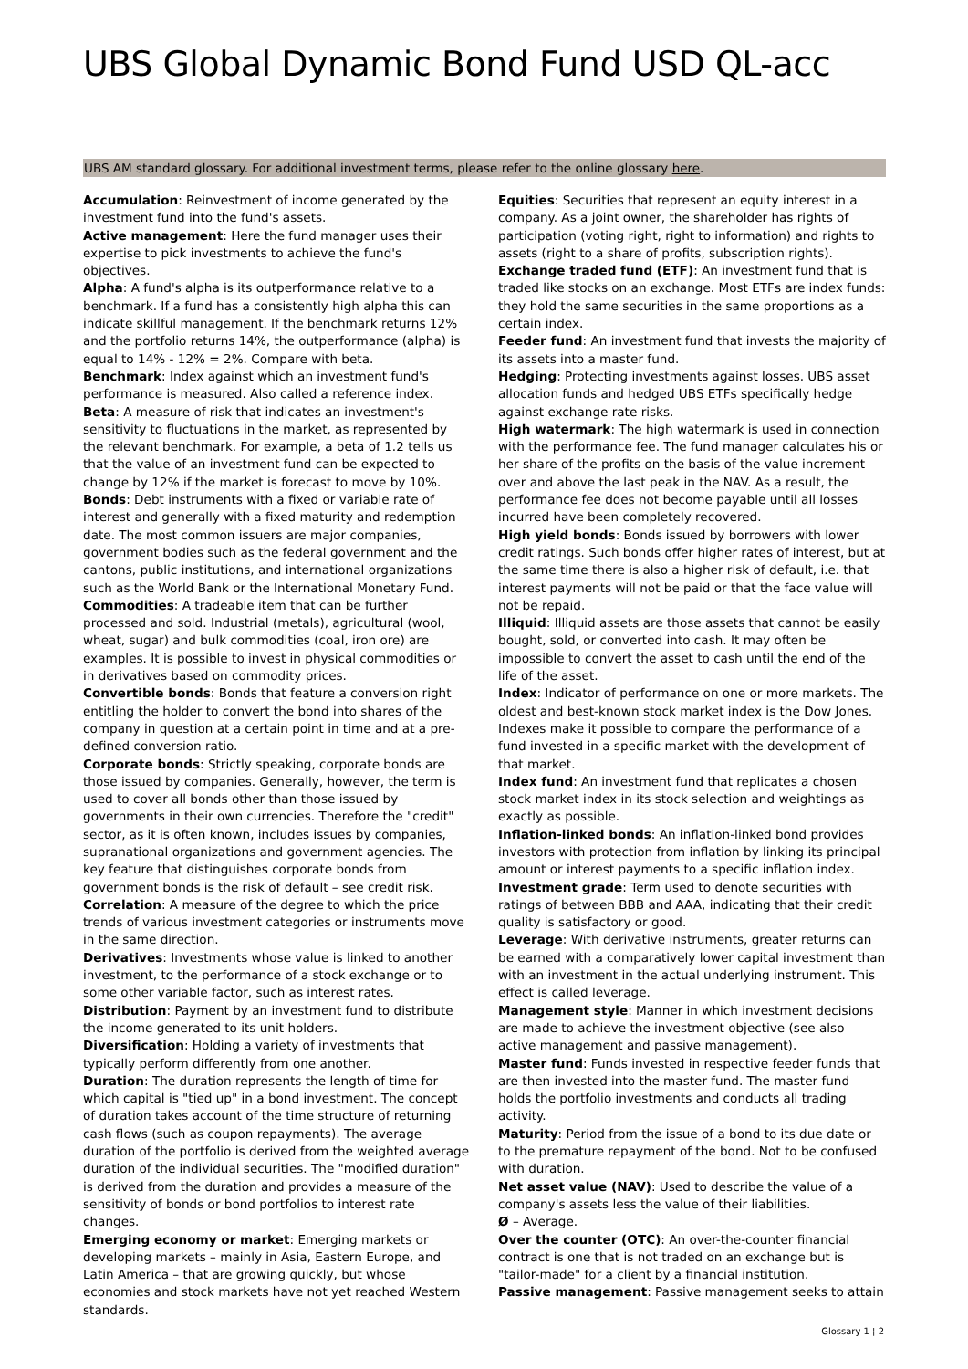UBS Global Dynamic Bond Fund USD QL-acc
UBS AM standard glossary. For additional investment terms, please refer to the online glossary here.
Accumulation: Reinvestment of income generated by the investment fund into the fund's assets.
Active management: Here the fund manager uses their expertise to pick investments to achieve the fund's objectives.
Alpha: A fund's alpha is its outperformance relative to a benchmark. If a fund has a consistently high alpha this can indicate skillful management. If the benchmark returns 12% and the portfolio returns 14%, the outperformance (alpha) is equal to 14% - 12% = 2%. Compare with beta.
Benchmark: Index against which an investment fund's performance is measured. Also called a reference index.
Beta: A measure of risk that indicates an investment's sensitivity to fluctuations in the market, as represented by the relevant benchmark. For example, a beta of 1.2 tells us that the value of an investment fund can be expected to change by 12% if the market is forecast to move by 10%.
Bonds: Debt instruments with a fixed or variable rate of interest and generally with a fixed maturity and redemption date. The most common issuers are major companies, government bodies such as the federal government and the cantons, public institutions, and international organizations such as the World Bank or the International Monetary Fund.
Commodities: A tradeable item that can be further processed and sold. Industrial (metals), agricultural (wool, wheat, sugar) and bulk commodities (coal, iron ore) are examples. It is possible to invest in physical commodities or in derivatives based on commodity prices.
Convertible bonds: Bonds that feature a conversion right entitling the holder to convert the bond into shares of the company in question at a certain point in time and at a pre-defined conversion ratio.
Corporate bonds: Strictly speaking, corporate bonds are those issued by companies. Generally, however, the term is used to cover all bonds other than those issued by governments in their own currencies. Therefore the "credit" sector, as it is often known, includes issues by companies, supranational organizations and government agencies. The key feature that distinguishes corporate bonds from government bonds is the risk of default – see credit risk.
Correlation: A measure of the degree to which the price trends of various investment categories or instruments move in the same direction.
Derivatives: Investments whose value is linked to another investment, to the performance of a stock exchange or to some other variable factor, such as interest rates.
Distribution: Payment by an investment fund to distribute the income generated to its unit holders.
Diversification: Holding a variety of investments that typically perform differently from one another.
Duration: The duration represents the length of time for which capital is "tied up" in a bond investment. The concept of duration takes account of the time structure of returning cash flows (such as coupon repayments). The average duration of the portfolio is derived from the weighted average duration of the individual securities. The "modified duration" is derived from the duration and provides a measure of the sensitivity of bonds or bond portfolios to interest rate changes.
Emerging economy or market: Emerging markets or developing markets – mainly in Asia, Eastern Europe, and Latin America – that are growing quickly, but whose economies and stock markets have not yet reached Western standards.
Equities: Securities that represent an equity interest in a company. As a joint owner, the shareholder has rights of participation (voting right, right to information) and rights to assets (right to a share of profits, subscription rights).
Exchange traded fund (ETF): An investment fund that is traded like stocks on an exchange. Most ETFs are index funds: they hold the same securities in the same proportions as a certain index.
Feeder fund: An investment fund that invests the majority of its assets into a master fund.
Hedging: Protecting investments against losses. UBS asset allocation funds and hedged UBS ETFs specifically hedge against exchange rate risks.
High watermark: The high watermark is used in connection with the performance fee. The fund manager calculates his or her share of the profits on the basis of the value increment over and above the last peak in the NAV. As a result, the performance fee does not become payable until all losses incurred have been completely recovered.
High yield bonds: Bonds issued by borrowers with lower credit ratings. Such bonds offer higher rates of interest, but at the same time there is also a higher risk of default, i.e. that interest payments will not be paid or that the face value will not be repaid.
Illiquid: Illiquid assets are those assets that cannot be easily bought, sold, or converted into cash. It may often be impossible to convert the asset to cash until the end of the life of the asset.
Index: Indicator of performance on one or more markets. The oldest and best-known stock market index is the Dow Jones. Indexes make it possible to compare the performance of a fund invested in a specific market with the development of that market.
Index fund: An investment fund that replicates a chosen stock market index in its stock selection and weightings as exactly as possible.
Inflation-linked bonds: An inflation-linked bond provides investors with protection from inflation by linking its principal amount or interest payments to a specific inflation index.
Investment grade: Term used to denote securities with ratings of between BBB and AAA, indicating that their credit quality is satisfactory or good.
Leverage: With derivative instruments, greater returns can be earned with a comparatively lower capital investment than with an investment in the actual underlying instrument. This effect is called leverage.
Management style: Manner in which investment decisions are made to achieve the investment objective (see also active management and passive management).
Master fund: Funds invested in respective feeder funds that are then invested into the master fund. The master fund holds the portfolio investments and conducts all trading activity.
Maturity: Period from the issue of a bond to its due date or to the premature repayment of the bond. Not to be confused with duration.
Net asset value (NAV): Used to describe the value of a company's assets less the value of their liabilities.
Ø – Average.
Over the counter (OTC): An over-the-counter financial contract is one that is not traded on an exchange but is "tailor-made" for a client by a financial institution.
Passive management: Passive management seeks to attain
Glossary 1 ¦ 2